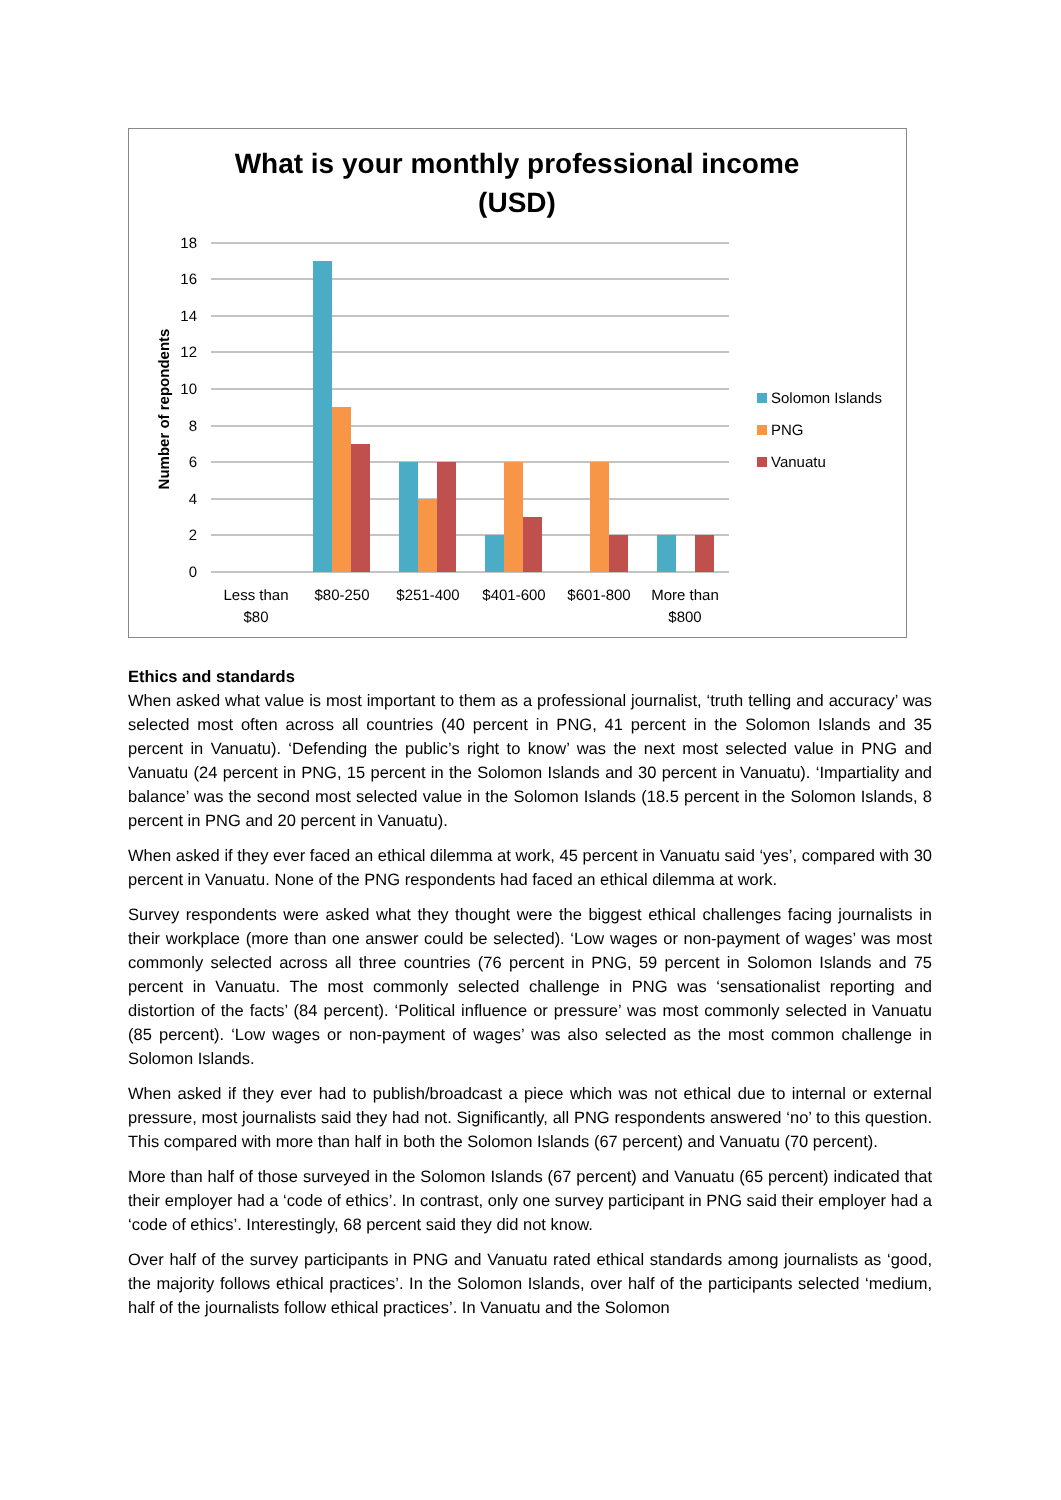What is your monthly professional income
(USD)
18
16
14
12
10
8
6
4
2
0
Number of repondents
Less than
$80
$80-250
$251-400
$401-600
$601-800
More than
$800
Solomon Islands
PNG
Vanuatu
Ethics and standards
When asked what value is most important to them as a professional journalist, ‘truth telling and accuracy’ was selected most often across all countries (40 percent in PNG, 41 percent in the Solomon Islands and 35 percent in Vanuatu). ‘Defending the public’s right to know’ was the next most selected value in PNG and Vanuatu (24 percent in PNG, 15 percent in the Solomon Islands and 30 percent in Vanuatu). ‘Impartiality and balance’ was the second most selected value in the Solomon Islands (18.5 percent in the Solomon Islands, 8 percent in PNG and 20 percent in Vanuatu).
When asked if they ever faced an ethical dilemma at work, 45 percent in Vanuatu said ‘yes’, compared with 30 percent in Vanuatu. None of the PNG respondents had faced an ethical dilemma at work.
Survey respondents were asked what they thought were the biggest ethical challenges facing journalists in their workplace (more than one answer could be selected). ‘Low wages or non-payment of wages’ was most commonly selected across all three countries (76 percent in PNG, 59 percent in Solomon Islands and 75 percent in Vanuatu. The most commonly selected challenge in PNG was ‘sensationalist reporting and distortion of the facts’ (84 percent). ‘Political influence or pressure’ was most commonly selected in Vanuatu (85 percent). ‘Low wages or non-payment of wages’ was also selected as the most common challenge in Solomon Islands.
When asked if they ever had to publish/broadcast a piece which was not ethical due to internal or external pressure, most journalists said they had not. Significantly, all PNG respondents answered ‘no’ to this question. This compared with more than half in both the Solomon Islands (67 percent) and Vanuatu (70 percent).
More than half of those surveyed in the Solomon Islands (67 percent) and Vanuatu (65 percent) indicated that their employer had a ‘code of ethics’. In contrast, only one survey participant in PNG said their employer had a ‘code of ethics’. Interestingly, 68 percent said they did not know.
Over half of the survey participants in PNG and Vanuatu rated ethical standards among journalists as ‘good, the majority follows ethical practices’. In the Solomon Islands, over half of the participants selected ‘medium, half of the journalists follow ethical practices’. In Vanuatu and the Solomon